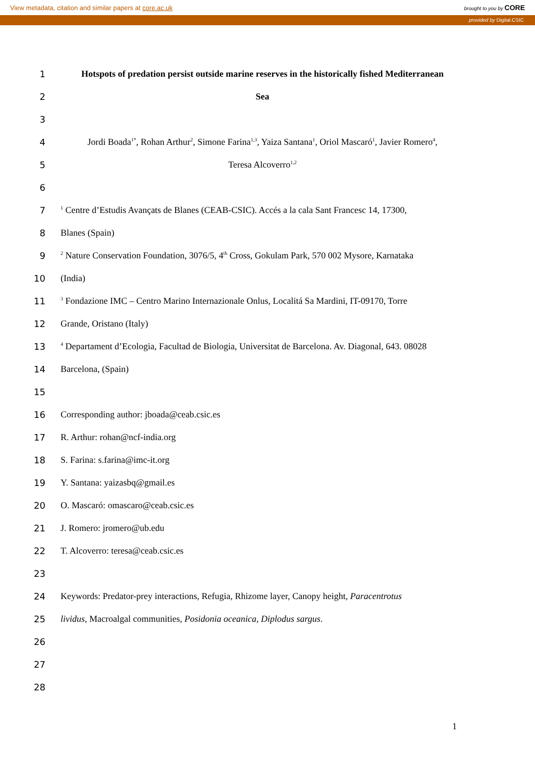View metadata, citation and similar papers at core.ac.uk brought to you by CORE
provided by Digital.CSIC
1 Hotspots of predation persist outside marine reserves in the historically fished Mediterranean
2 Sea
3
4 Jordi Boada<sup>1*</sup>, Rohan Arthur<sup>2</sup>, Simone Farina<sup>1,3</sup>, Yaiza Santana<sup>1</sup>, Oriol Mascaró<sup>1</sup>, Javier Romero<sup>4</sup>,
5 Teresa Alcoverro<sup>1,2</sup>
6
7<sup>1</sup> Centre d’Estudis Avançats de Blanes (CEAB-CSIC). Accés a la cala Sant Francesc 14, 17300,
8 Blanes (Spain)
9<sup>2</sup> Nature Conservation Foundation, 3076/5, 4<sup>th</sup> Cross, Gokulam Park, 570 002 Mysore, Karnataka
10 (India)
11<sup>3</sup> Fondazione IMC – Centro Marino Internazionale Onlus, Localitá Sa Mardini, IT-09170, Torre
12 Grande, Oristano (Italy)
13<sup>4</sup> Departament d’Ecologia, Facultad de Biologia, Universitat de Barcelona. Av. Diagonal, 643. 08028
14 Barcelona, (Spain)
15
16 Corresponding author: jboada@ceab.csic.es
17 R. Arthur: rohan@ncf-india.org
18 S. Farina: s.farina@imc-it.org
19 Y. Santana: yaizasbq@gmail.es
20 O. Mascaró: omascaro@ceab.csic.es
21 J. Romero: jromero@ub.edu
22 T. Alcoverro: teresa@ceab.csic.es
23
24 Keywords: Predator-prey interactions, Refugia, Rhizome layer, Canopy height, Paracentrotus
25 lividus, Macroalgal communities, Posidonia oceanica, Diplodus sargus.
26
27
28
1